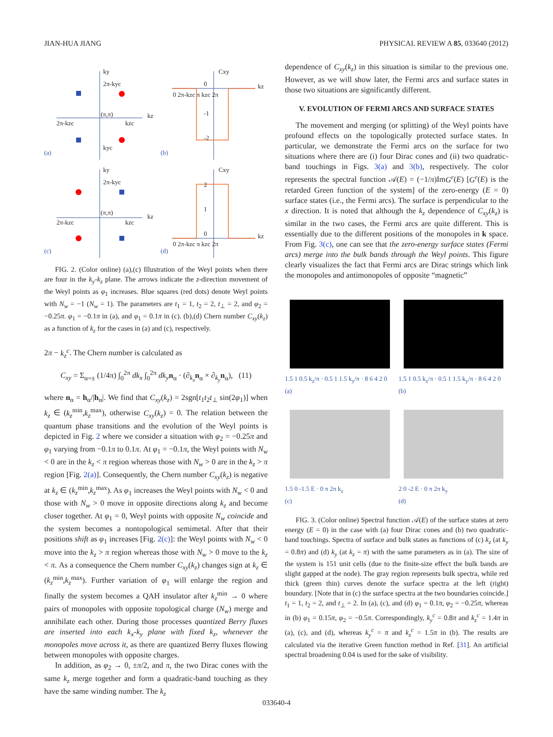JIAN-HUA JIANG PHYSICAL REVIEW A 85, 033640 (2012)
ky
2π-kyc
kz
(π,π)
2π-kzc
kzc
kyc
(a)
Cxy
kz
0
-1
-2
0 2π-kzc π kzc 2π
(b)
ky
2π-kyc
kz
(π,π)
2π-kzc
kzc
(c)
Cxy
kz
2
1
0
0 2π-kzc π kzc 2π
(d)
FIG. 2. (Color online) (a),(c) Illustration of the Weyl points when there are four in the k<sub>y</sub>-k<sub>z</sub> plane. The arrows indicate the z-direction movement of the Weyl points as φ<sub>1</sub> increases. Blue squares (red dots) denote Weyl points with N<sub>w</sub> = −1 (N<sub>w</sub> = 1). The parameters are t<sub>1</sub> = 1, t<sub>2</sub> = 2, t<sub>⊥</sub> = 2, and φ<sub>2</sub> = −0.25π. φ<sub>1</sub> = −0.1π in (a), and φ<sub>1</sub> = 0.1π in (c). (b),(d) Chern number C<sub>xy</sub>(k<sub>z</sub>) as a function of k<sub>z</sub> for the cases in (a) and (c), respectively.
2π − k<sub>z</sub><sup>c</sup>. The Chern number is calculated as
C<sub>xy</sub> = Σ<sub>α=±</sub> (1/4π) ∫<sub>0</sub><sup>2π</sup> dk<sub>x</sub> ∫<sub>0</sub><sup>2π</sup> dk<sub>y</sub> n<sub>α</sub> · (∂<sub>k<sub>x</sub></sub>n<sub>α</sub> × ∂<sub>k<sub>y</sub></sub>n<sub>α</sub>), (11)
where n<sub>α</sub> = h<sub>α</sub>/|h<sub>α</sub>|. We find that C<sub>xy</sub>(k<sub>z</sub>) = 2sgn[t<sub>1</sub>t<sub>2</sub>t<sub>⊥</sub> sin(2φ<sub>1</sub>)] when k<sub>z</sub> ∈ (k<sub>z</sub><sup>min</sup>,k<sub>z</sub><sup>max</sup>), otherwise C<sub>xy</sub>(k<sub>z</sub>) = 0. The relation between the quantum phase transitions and the evolution of the Weyl points is depicted in Fig. 2 where we consider a situation with φ<sub>2</sub> = −0.25π and φ<sub>1</sub> varying from −0.1π to 0.1π. At φ<sub>1</sub> = −0.1π, the Weyl points with N<sub>w</sub> < 0 are in the k<sub>z</sub> < π region whereas those with N<sub>w</sub> > 0 are in the k<sub>z</sub> > π region [Fig. 2(a)]. Consequently, the Chern number C<sub>xy</sub>(k<sub>z</sub>) is negative at k<sub>z</sub> ∈ (k<sub>z</sub><sup>min</sup>,k<sub>z</sub><sup>max</sup>). As φ<sub>1</sub> increases the Weyl points with N<sub>w</sub> < 0 and those with N<sub>w</sub> > 0 move in opposite directions along k<sub>z</sub> and become closer together. At φ<sub>1</sub> = 0, Weyl points with opposite N<sub>w</sub> coincide and the system becomes a nontopological semimetal. After that their positions shift as φ<sub>1</sub> increases [Fig. 2(c)]: the Weyl points with N<sub>w</sub> < 0 move into the k<sub>z</sub> > π region whereas those with N<sub>w</sub> > 0 move to the k<sub>z</sub> < π. As a consequence the Chern number C<sub>xy</sub>(k<sub>z</sub>) changes sign at k<sub>z</sub> ∈ (k<sub>z</sub><sup>min</sup>,k<sub>z</sub><sup>max</sup>). Further variation of φ<sub>1</sub> will enlarge the region and finally the system becomes a QAH insulator after k<sub>z</sub><sup>min</sup> → 0 where pairs of monopoles with opposite topological charge (N<sub>w</sub>) merge and annihilate each other. During those processes quantized Berry fluxes are inserted into each k<sub>x</sub>-k<sub>y</sub> plane with fixed k<sub>z</sub>, whenever the monopoles move across it, as there are quantized Berry fluxes flowing between monopoles with opposite charges.
In addition, as φ<sub>2</sub> → 0, ±π/2, and π, the two Dirac cones with the same k<sub>z</sub> merge together and form a quadratic-band touching as they have the same winding number. The k<sub>z</sub>
dependence of C<sub>xy</sub>(k<sub>z</sub>) in this situation is similar to the previous one. However, as we will show later, the Fermi arcs and surface states in those two situations are significantly different.
V. EVOLUTION OF FERMI ARCS AND SURFACE STATES
The movement and merging (or splitting) of the Weyl points have profound effects on the topologically protected surface states. In particular, we demonstrate the Fermi arcs on the surface for two situations where there are (i) four Dirac cones and (ii) two quadratic-band touchings in Figs. 3(a) and 3(b), respectively. The color represents the spectral function 𝒜(E) = (−1/π)ImG<sup>r</sup>(E) [G<sup>r</sup>(E) is the retarded Green function of the system] of the zero-energy (E = 0) surface states (i.e., the Fermi arcs). The surface is perpendicular to the x direction. It is noted that although the k<sub>z</sub> dependence of C<sub>xy</sub>(k<sub>z</sub>) is similar in the two cases, the Fermi arcs are quite different. This is essentially due to the different positions of the monopoles in k space. From Fig. 3(c), one can see that the zero-energy surface states (Fermi arcs) merge into the bulk bands through the Weyl points. This figure clearly visualizes the fact that Fermi arcs are Dirac strings which link the monopoles and antimonopoles of opposite “magnetic”
1.5 1 0.5 k<sub>z</sub>/π · 0.5 1 1.5 k<sub>y</sub>/π · 8 6 4 2 0
(a)
1.5 1 0.5 k<sub>z</sub>/π · 0.5 1 1.5 k<sub>y</sub>/π · 8 6 4 2 0
(b)
1.5 0 -1.5 E · 0 π 2π k<sub>z</sub>
(c)
2 0 -2 E · 0 π 2π k<sub>y</sub>
(d)
FIG. 3. (Color online) Spectral function 𝒜(E) of the surface states at zero energy (E = 0) in the case with (a) four Dirac cones and (b) two quadratic-band touchings. Spectra of surface and bulk states as functions of (c) k<sub>z</sub> (at k<sub>y</sub> = 0.8π) and (d) k<sub>y</sub> (at k<sub>z</sub> = π) with the same parameters as in (a). The size of the system is 151 unit cells (due to the finite-size effect the bulk bands are slight gapped at the node). The gray region represents bulk spectra, while red thick (green thin) curves denote the surface spectra at the left (right) boundary. [Note that in (c) the surface spectra at the two boundaries coincide.] t<sub>1</sub> = 1, t<sub>2</sub> = 2, and t<sub>⊥</sub> = 2. In (a), (c), and (d) φ<sub>1</sub> = 0.1π, φ<sub>2</sub> = −0.25π, whereas in (b) φ<sub>1</sub> = 0.15π, φ<sub>2</sub> = −0.5π. Correspondingly, k<sub>y</sub><sup>c</sup> = 0.8π and k<sub>z</sub><sup>c</sup> = 1.4π in (a), (c), and (d), whereas k<sub>y</sub><sup>c</sup> = π and k<sub>z</sub><sup>c</sup> = 1.5π in (b). The results are calculated via the iterative Green function method in Ref. [31]. An artificial spectral broadening 0.04 is used for the sake of visibility.
033640-4